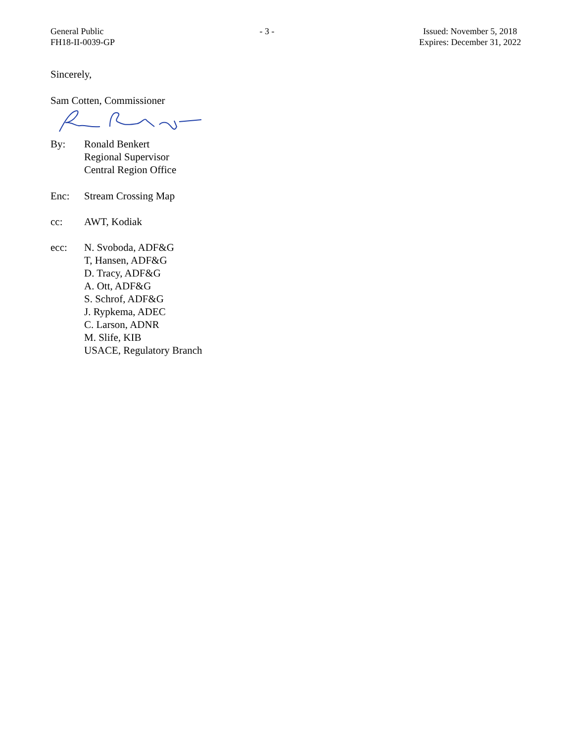General Public
FH18-II-0039-GP
- 3 - Issued: November 5, 2018
Expires: December 31, 2022
Sincerely,
Sam Cotten, Commissioner
By: Ronald Benkert
Regional Supervisor
Central Region Office
Enc: Stream Crossing Map
cc: AWT, Kodiak
ecc: N. Svoboda, ADF&G
T, Hansen, ADF&G
D. Tracy, ADF&G
A. Ott, ADF&G
S. Schrof, ADF&G
J. Rypkema, ADEC
C. Larson, ADNR
M. Slife, KIB
USACE, Regulatory Branch